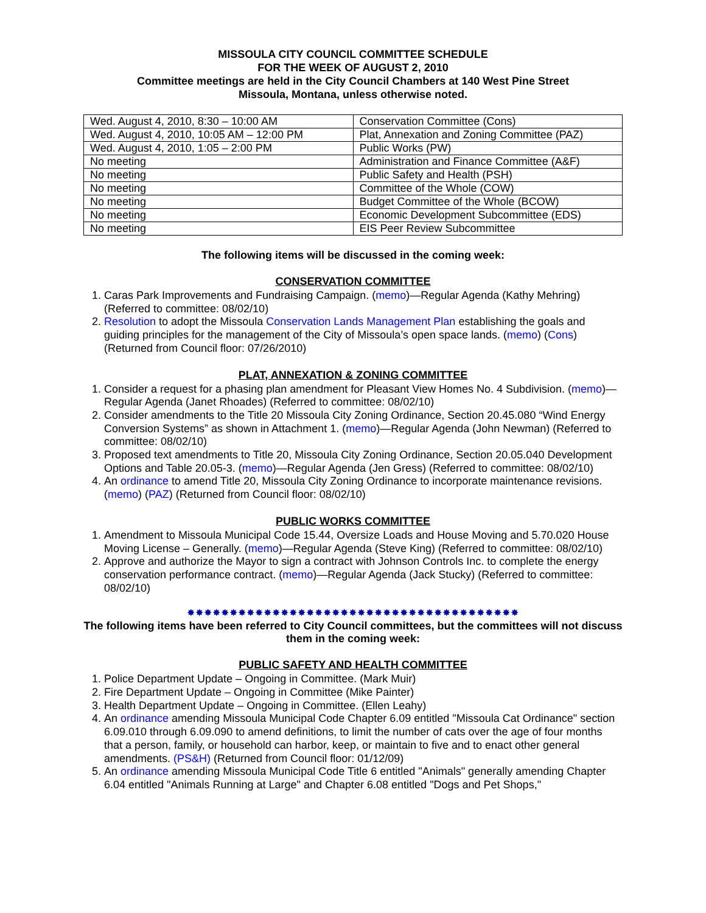MISSOULA CITY COUNCIL COMMITTEE SCHEDULE
FOR THE WEEK OF AUGUST 2, 2010
Committee meetings are held in the City Council Chambers at 140 West Pine Street
Missoula, Montana, unless otherwise noted.
| Wed. August 4, 2010, 8:30 – 10:00 AM | Conservation Committee (Cons) |
| Wed. August 4, 2010, 10:05 AM – 12:00 PM | Plat, Annexation and Zoning Committee (PAZ) |
| Wed. August 4, 2010, 1:05 – 2:00 PM | Public Works (PW) |
| No meeting | Administration and Finance Committee (A&F) |
| No meeting | Public Safety and Health (PSH) |
| No meeting | Committee of the Whole (COW) |
| No meeting | Budget Committee of the Whole (BCOW) |
| No meeting | Economic Development Subcommittee (EDS) |
| No meeting | EIS Peer Review Subcommittee |
The following items will be discussed in the coming week:
CONSERVATION COMMITTEE
1. Caras Park Improvements and Fundraising Campaign. (memo)—Regular Agenda (Kathy Mehring) (Referred to committee: 08/02/10)
2. Resolution to adopt the Missoula Conservation Lands Management Plan establishing the goals and guiding principles for the management of the City of Missoula’s open space lands. (memo) (Cons) (Returned from Council floor: 07/26/2010)
PLAT, ANNEXATION & ZONING COMMITTEE
1. Consider a request for a phasing plan amendment for Pleasant View Homes No. 4 Subdivision. (memo)—Regular Agenda (Janet Rhoades) (Referred to committee: 08/02/10)
2. Consider amendments to the Title 20 Missoula City Zoning Ordinance, Section 20.45.080 “Wind Energy Conversion Systems” as shown in Attachment 1. (memo)—Regular Agenda (John Newman) (Referred to committee: 08/02/10)
3. Proposed text amendments to Title 20, Missoula City Zoning Ordinance, Section 20.05.040 Development Options and Table 20.05-3. (memo)—Regular Agenda (Jen Gress) (Referred to committee: 08/02/10)
4. An ordinance to amend Title 20, Missoula City Zoning Ordinance to incorporate maintenance revisions. (memo) (PAZ) (Returned from Council floor: 08/02/10)
PUBLIC WORKS COMMITTEE
1. Amendment to Missoula Municipal Code 15.44, Oversize Loads and House Moving and 5.70.020 House Moving License – Generally. (memo)—Regular Agenda (Steve King) (Referred to committee: 08/02/10)
2. Approve and authorize the Mayor to sign a contract with Johnson Controls Inc. to complete the energy conservation performance contract. (memo)—Regular Agenda (Jack Stucky) (Referred to committee: 08/02/10)
✸✸✸✸✸✸✸✸✸✸✸✸✸✸✸✸✸✸✸✸✸✸✸✸✸✸✸✸✸✸✸✸✸✸✸✸✸✸✸
The following items have been referred to City Council committees, but the committees will not discuss them in the coming week:
PUBLIC SAFETY AND HEALTH COMMITTEE
1. Police Department Update – Ongoing in Committee. (Mark Muir)
2. Fire Department Update – Ongoing in Committee (Mike Painter)
3. Health Department Update – Ongoing in Committee. (Ellen Leahy)
4. An ordinance amending Missoula Municipal Code Chapter 6.09 entitled "Missoula Cat Ordinance" section 6.09.010 through 6.09.090 to amend definitions, to limit the number of cats over the age of four months that a person, family, or household can harbor, keep, or maintain to five and to enact other general amendments. (PS&H) (Returned from Council floor: 01/12/09)
5. An ordinance amending Missoula Municipal Code Title 6 entitled "Animals" generally amending Chapter 6.04 entitled "Animals Running at Large" and Chapter 6.08 entitled "Dogs and Pet Shops,"